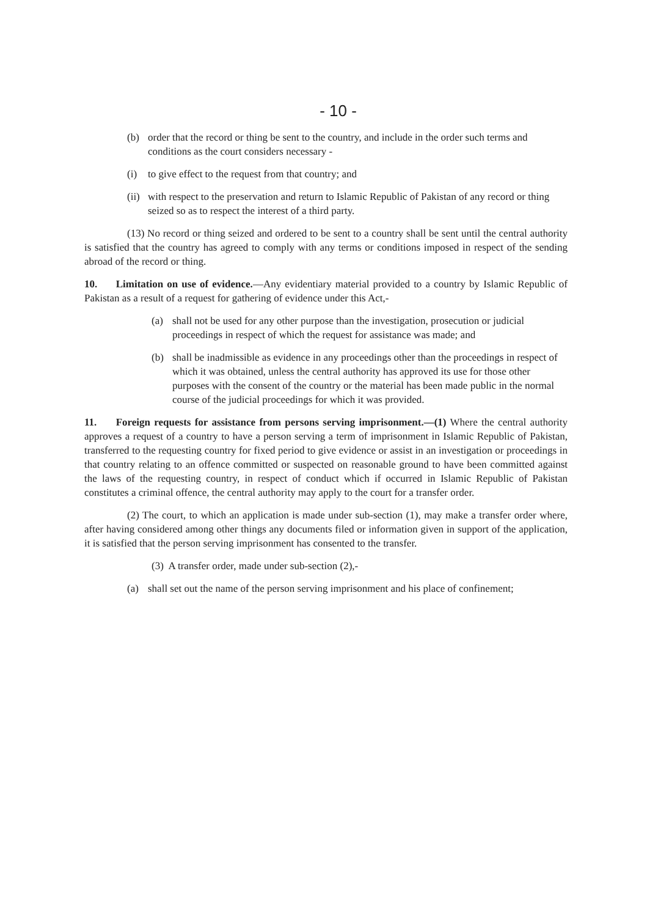- 10 -
(b) order that the record or thing be sent to the country, and include in the order such terms and conditions as the court considers necessary -
(i) to give effect to the request from that country; and
(ii) with respect to the preservation and return to Islamic Republic of Pakistan of any record or thing seized so as to respect the interest of a third party.
(13) No record or thing seized and ordered to be sent to a country shall be sent until the central authority is satisfied that the country has agreed to comply with any terms or conditions imposed in respect of the sending abroad of the record or thing.
10. Limitation on use of evidence.—Any evidentiary material provided to a country by Islamic Republic of Pakistan as a result of a request for gathering of evidence under this Act,-
(a) shall not be used for any other purpose than the investigation, prosecution or judicial proceedings in respect of which the request for assistance was made; and
(b) shall be inadmissible as evidence in any proceedings other than the proceedings in respect of which it was obtained, unless the central authority has approved its use for those other purposes with the consent of the country or the material has been made public in the normal course of the judicial proceedings for which it was provided.
11. Foreign requests for assistance from persons serving imprisonment.—(1) Where the central authority approves a request of a country to have a person serving a term of imprisonment in Islamic Republic of Pakistan, transferred to the requesting country for fixed period to give evidence or assist in an investigation or proceedings in that country relating to an offence committed or suspected on reasonable ground to have been committed against the laws of the requesting country, in respect of conduct which if occurred in Islamic Republic of Pakistan constitutes a criminal offence, the central authority may apply to the court for a transfer order.
(2) The court, to which an application is made under sub-section (1), may make a transfer order where, after having considered among other things any documents filed or information given in support of the application, it is satisfied that the person serving imprisonment has consented to the transfer.
(3) A transfer order, made under sub-section (2),-
(a) shall set out the name of the person serving imprisonment and his place of confinement;